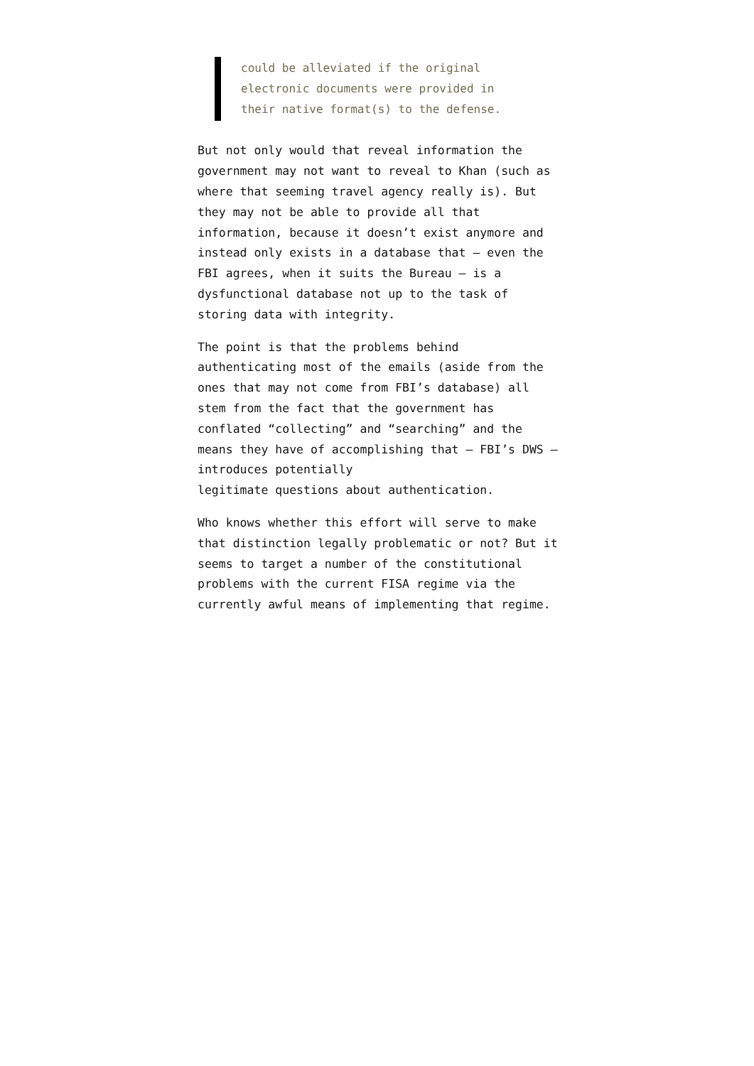could be alleviated if the original
electronic documents were provided in
their native format(s) to the defense.
But not only would that reveal information the government may not want to reveal to Khan (such as where that seeming travel agency really is). But they may not be able to provide all that information, because it doesn’t exist anymore and instead only exists in a database that — even the FBI agrees, when it suits the Bureau — is a dysfunctional database not up to the task of storing data with integrity.
The point is that the problems behind authenticating most of the emails (aside from the ones that may not come from FBI’s database) all stem from the fact that the government has conflated “collecting” and “searching” and the means they have of accomplishing that — FBI’s DWS — introduces potentially
legitimate questions about authentication.
Who knows whether this effort will serve to make that distinction legally problematic or not? But it seems to target a number of the constitutional problems with the current FISA regime via the currently awful means of implementing that regime.